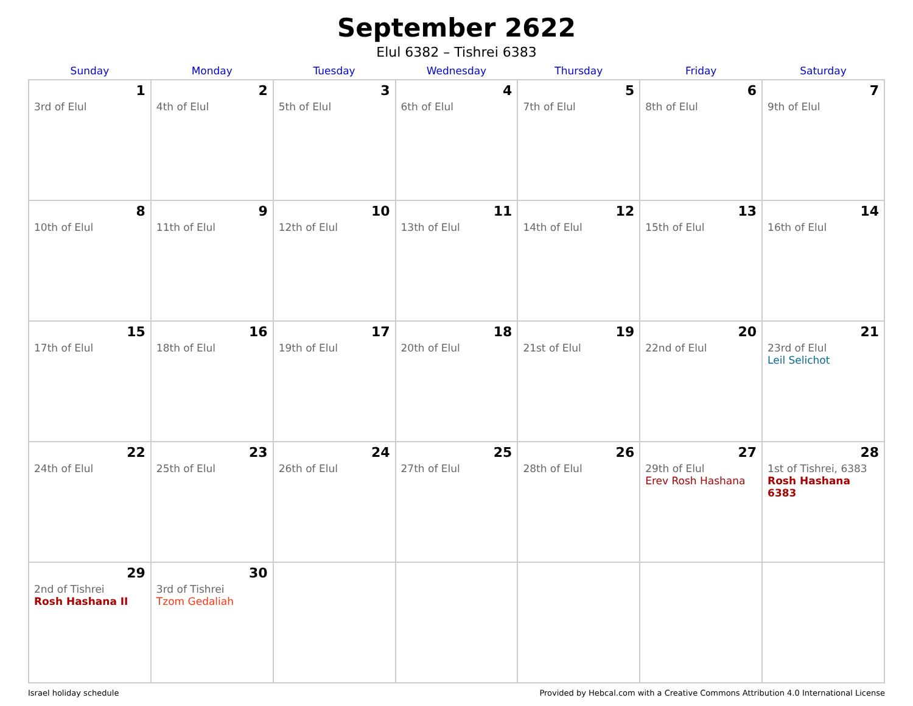September 2622
Elul 6382 – Tishrei 6383
| Sunday | Monday | Tuesday | Wednesday | Thursday | Friday | Saturday |
| --- | --- | --- | --- | --- | --- | --- |
| 1 3rd of Elul | 2 4th of Elul | 3 5th of Elul | 4 6th of Elul | 5 7th of Elul | 6 8th of Elul | 7 9th of Elul |
| 8 10th of Elul | 9 11th of Elul | 10 12th of Elul | 11 13th of Elul | 12 14th of Elul | 13 15th of Elul | 14 16th of Elul |
| 15 17th of Elul | 16 18th of Elul | 17 19th of Elul | 18 20th of Elul | 19 21st of Elul | 20 22nd of Elul | 21 23rd of Elul Leil Selichot |
| 22 24th of Elul | 23 25th of Elul | 24 26th of Elul | 25 27th of Elul | 26 28th of Elul | 27 29th of Elul Erev Rosh Hashana | 28 1st of Tishrei, 6383 Rosh Hashana 6383 |
| 29 2nd of Tishrei Rosh Hashana II | 30 3rd of Tishrei Tzom Gedaliah | | | | | |
Israel holiday schedule Provided by Hebcal.com with a Creative Commons Attribution 4.0 International License